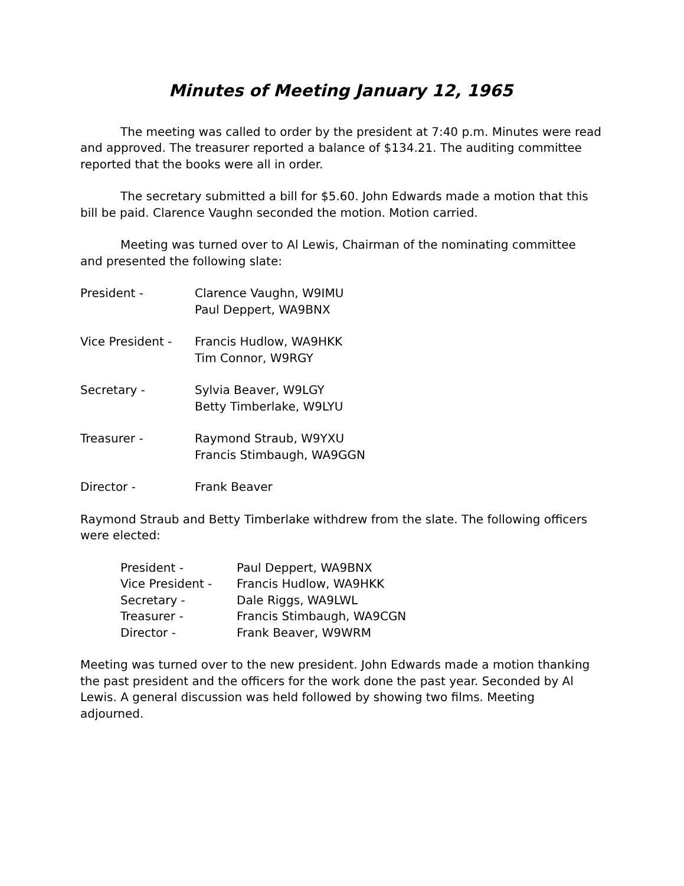Minutes of Meeting January 12, 1965
The meeting was called to order by the president at 7:40 p.m. Minutes were read and approved. The treasurer reported a balance of $134.21. The auditing committee reported that the books were all in order.
The secretary submitted a bill for $5.60. John Edwards made a motion that this bill be paid. Clarence Vaughn seconded the motion. Motion carried.
Meeting was turned over to Al Lewis, Chairman of the nominating committee and presented the following slate:
President - Clarence Vaughn, W9IMU
Paul Deppert, WA9BNX
Vice President - Francis Hudlow, WA9HKK
Tim Connor, W9RGY
Secretary - Sylvia Beaver, W9LGY
Betty Timberlake, W9LYU
Treasurer - Raymond Straub, W9YXU
Francis Stimbaugh, WA9GGN
Director - Frank Beaver
Raymond Straub and Betty Timberlake withdrew from the slate. The following officers were elected:
President - Paul Deppert, WA9BNX
Vice President - Francis Hudlow, WA9HKK
Secretary - Dale Riggs, WA9LWL
Treasurer - Francis Stimbaugh, WA9CGN
Director - Frank Beaver, W9WRM
Meeting was turned over to the new president. John Edwards made a motion thanking the past president and the officers for the work done the past year. Seconded by Al Lewis. A general discussion was held followed by showing two films. Meeting adjourned.